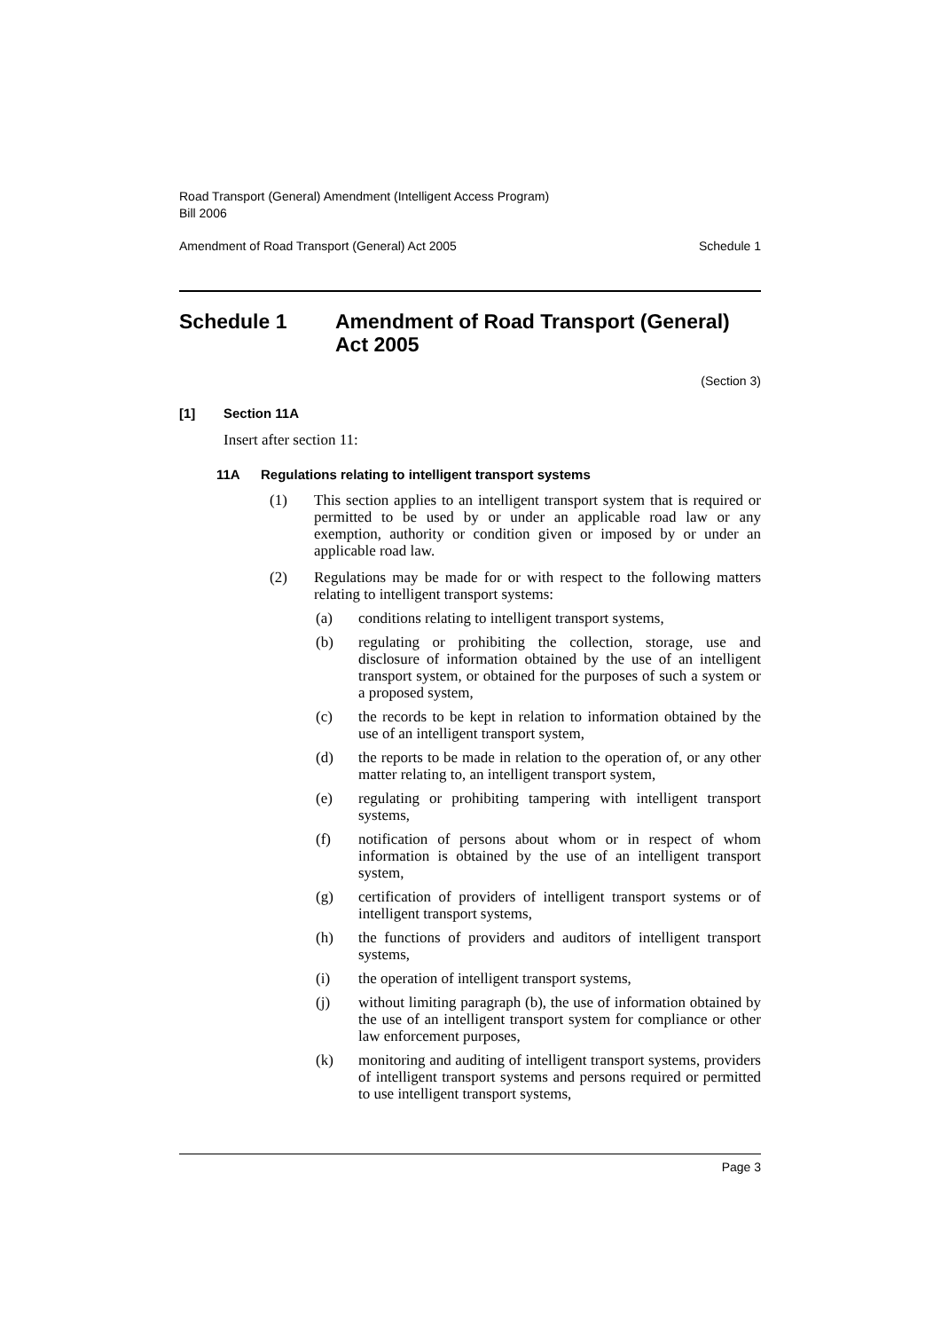Road Transport (General) Amendment (Intelligent Access Program)
Bill 2006
Amendment of Road Transport (General) Act 2005 Schedule 1
Schedule 1 Amendment of Road Transport (General) Act 2005
(Section 3)
[1] Section 11A
Insert after section 11:
11A Regulations relating to intelligent transport systems
(1) This section applies to an intelligent transport system that is required or permitted to be used by or under an applicable road law or any exemption, authority or condition given or imposed by or under an applicable road law.
(2) Regulations may be made for or with respect to the following matters relating to intelligent transport systems:
(a) conditions relating to intelligent transport systems,
(b) regulating or prohibiting the collection, storage, use and disclosure of information obtained by the use of an intelligent transport system, or obtained for the purposes of such a system or a proposed system,
(c) the records to be kept in relation to information obtained by the use of an intelligent transport system,
(d) the reports to be made in relation to the operation of, or any other matter relating to, an intelligent transport system,
(e) regulating or prohibiting tampering with intelligent transport systems,
(f) notification of persons about whom or in respect of whom information is obtained by the use of an intelligent transport system,
(g) certification of providers of intelligent transport systems or of intelligent transport systems,
(h) the functions of providers and auditors of intelligent transport systems,
(i) the operation of intelligent transport systems,
(j) without limiting paragraph (b), the use of information obtained by the use of an intelligent transport system for compliance or other law enforcement purposes,
(k) monitoring and auditing of intelligent transport systems, providers of intelligent transport systems and persons required or permitted to use intelligent transport systems,
Page 3